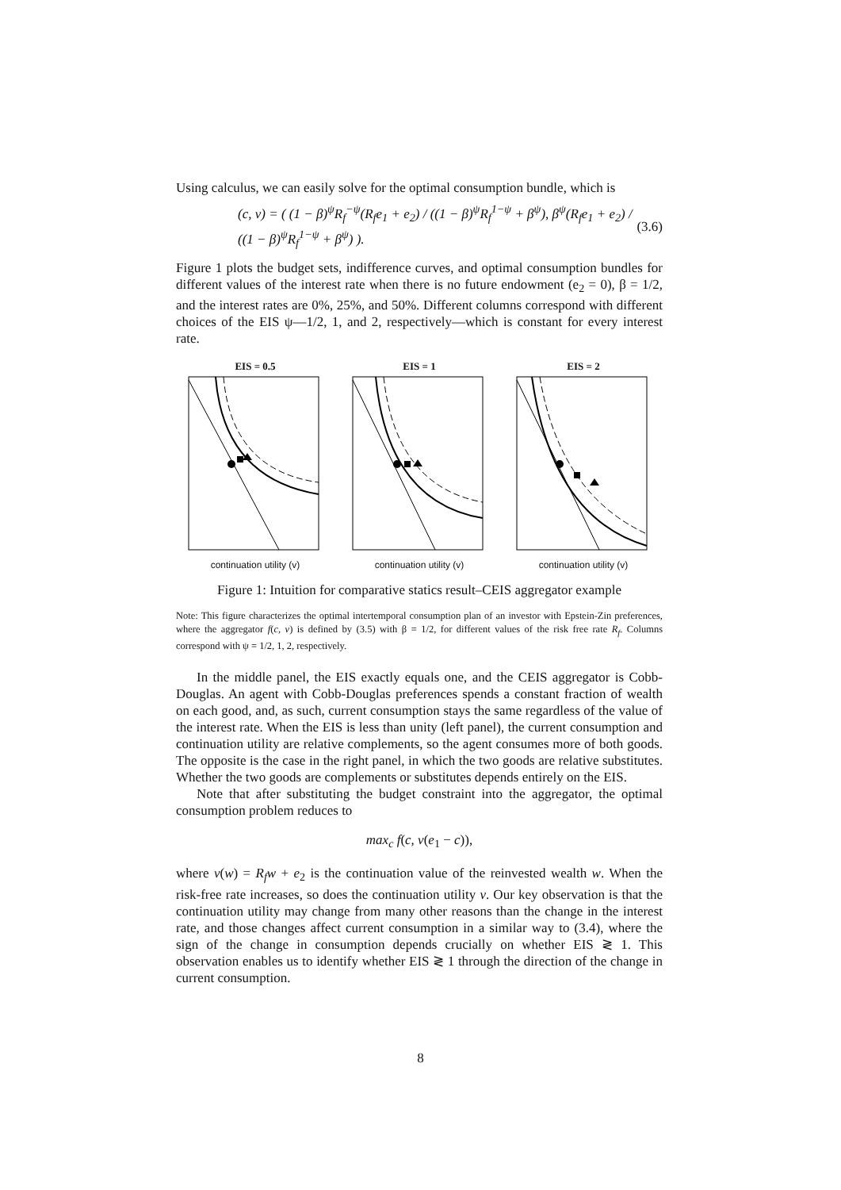Using calculus, we can easily solve for the optimal consumption bundle, which is
(c, v) = ( (1 − β)<sup>ψ</sup>R<sub>f</sub><sup>−ψ</sup>(R<sub>f</sub>e<sub>1</sub> + e<sub>2</sub>) / ((1 − β)<sup>ψ</sup>R<sub>f</sub><sup>1−ψ</sup> + β<sup>ψ</sup>), β<sup>ψ</sup>(R<sub>f</sub>e<sub>1</sub> + e<sub>2</sub>) / ((1 − β)<sup>ψ</sup>R<sub>f</sub><sup>1−ψ</sup> + β<sup>ψ</sup>) ). (3.6)
Figure 1 plots the budget sets, indifference curves, and optimal consumption bundles for different values of the interest rate when there is no future endowment (e<sub>2</sub> = 0), β = 1/2, and the interest rates are 0%, 25%, and 50%. Different columns correspond with different choices of the EIS ψ—1/2, 1, and 2, respectively—which is constant for every interest rate.
EIS = 0.5
continuation utility (v)
EIS = 1
continuation utility (v)
EIS = 2
continuation utility (v)
Figure 1: Intuition for comparative statics result–CEIS aggregator example
Note: This figure characterizes the optimal intertemporal consumption plan of an investor with Epstein-Zin preferences, where the aggregator f(c, v) is defined by (3.5) with β = 1/2, for different values of the risk free rate R<sub>f</sub>. Columns correspond with ψ = 1/2, 1, 2, respectively.
In the middle panel, the EIS exactly equals one, and the CEIS aggregator is Cobb-Douglas. An agent with Cobb-Douglas preferences spends a constant fraction of wealth on each good, and, as such, current consumption stays the same regardless of the value of the interest rate. When the EIS is less than unity (left panel), the current consumption and continuation utility are relative complements, so the agent consumes more of both goods. The opposite is the case in the right panel, in which the two goods are relative substitutes. Whether the two goods are complements or substitutes depends entirely on the EIS.
Note that after substituting the budget constraint into the aggregator, the optimal consumption problem reduces to
max<sub>c</sub> f(c, v(e<sub>1</sub> − c)),
where v(w) = R<sub>f</sub>w + e<sub>2</sub> is the continuation value of the reinvested wealth w. When the risk-free rate increases, so does the continuation utility v. Our key observation is that the continuation utility may change from many other reasons than the change in the interest rate, and those changes affect current consumption in a similar way to (3.4), where the sign of the change in consumption depends crucially on whether EIS ≷ 1. This observation enables us to identify whether EIS ≷ 1 through the direction of the change in current consumption.
8